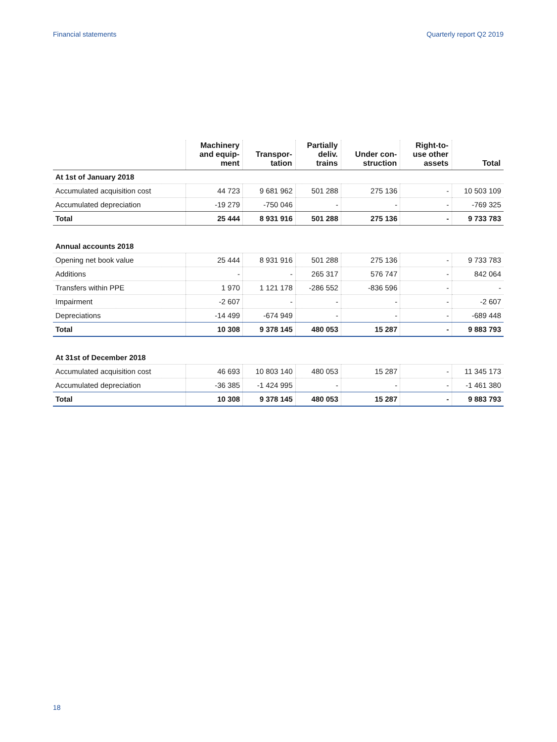Financial statements Quarterly report Q2 2019
| | Machinery and equip- ment | Transpor- tation | Partially deliv. trains | Under con- struction | Right-to- use other assets | Total |
| --- | --- | --- | --- | --- | --- | --- |
| At 1st of January 2018 | | | | | | |
| Accumulated acquisition cost | 44 723 | 9 681 962 | 501 288 | 275 136 | - | 10 503 109 |
| Accumulated depreciation | -19 279 | -750 046 | - | - | - | -769 325 |
| Total | 25 444 | 8 931 916 | 501 288 | 275 136 | - | 9 733 783 |
| Annual accounts 2018 | | | | | | |
| Opening net book value | 25 444 | 8 931 916 | 501 288 | 275 136 | - | 9 733 783 |
| Additions | - | - | 265 317 | 576 747 | - | 842 064 |
| Transfers within PPE | 1 970 | 1 121 178 | -286 552 | -836 596 | - | - |
| Impairment | -2 607 | - | - | - | - | -2 607 |
| Depreciations | -14 499 | -674 949 | - | - | - | -689 448 |
| Total | 10 308 | 9 378 145 | 480 053 | 15 287 | - | 9 883 793 |
| At 31st of December 2018 | | | | | | |
| Accumulated acquisition cost | 46 693 | 10 803 140 | 480 053 | 15 287 | - | 11 345 173 |
| Accumulated depreciation | -36 385 | -1 424 995 | - | - | - | -1 461 380 |
| Total | 10 308 | 9 378 145 | 480 053 | 15 287 | - | 9 883 793 |
18